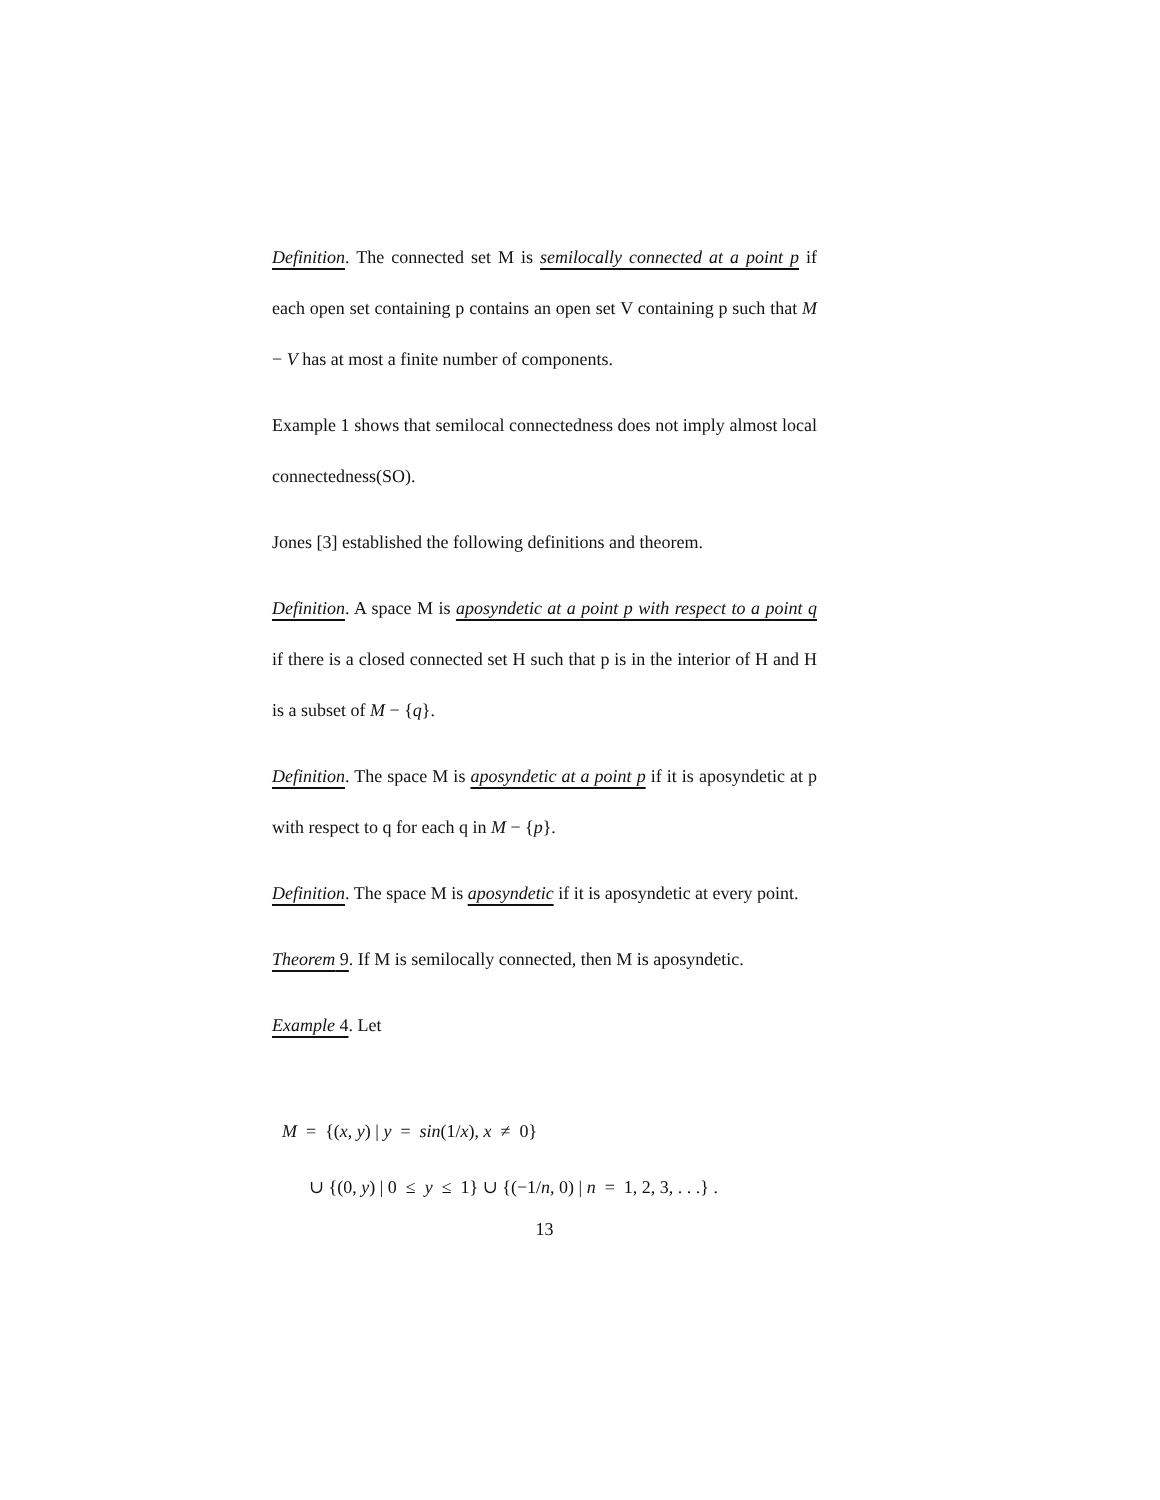Definition. The connected set M is semilocally connected at a point p if each open set containing p contains an open set V containing p such that M − V has at most a finite number of components.
Example 1 shows that semilocal connectedness does not imply almost local connectedness(SO).
Jones [3] established the following definitions and theorem.
Definition. A space M is aposyndetic at a point p with respect to a point q if there is a closed connected set H such that p is in the interior of H and H is a subset of M − {q}.
Definition. The space M is aposyndetic at a point p if it is aposyndetic at p with respect to q for each q in M − {p}.
Definition. The space M is aposyndetic if it is aposyndetic at every point.
Theorem 9. If M is semilocally connected, then M is aposyndetic.
Example 4. Let
M = {(x, y) | y = sin(1/x), x ≠ 0}
∪ {(0, y) | 0 ≤ y ≤ 1} ∪ {(−1/n, 0) | n = 1, 2, 3, . . .} .
13